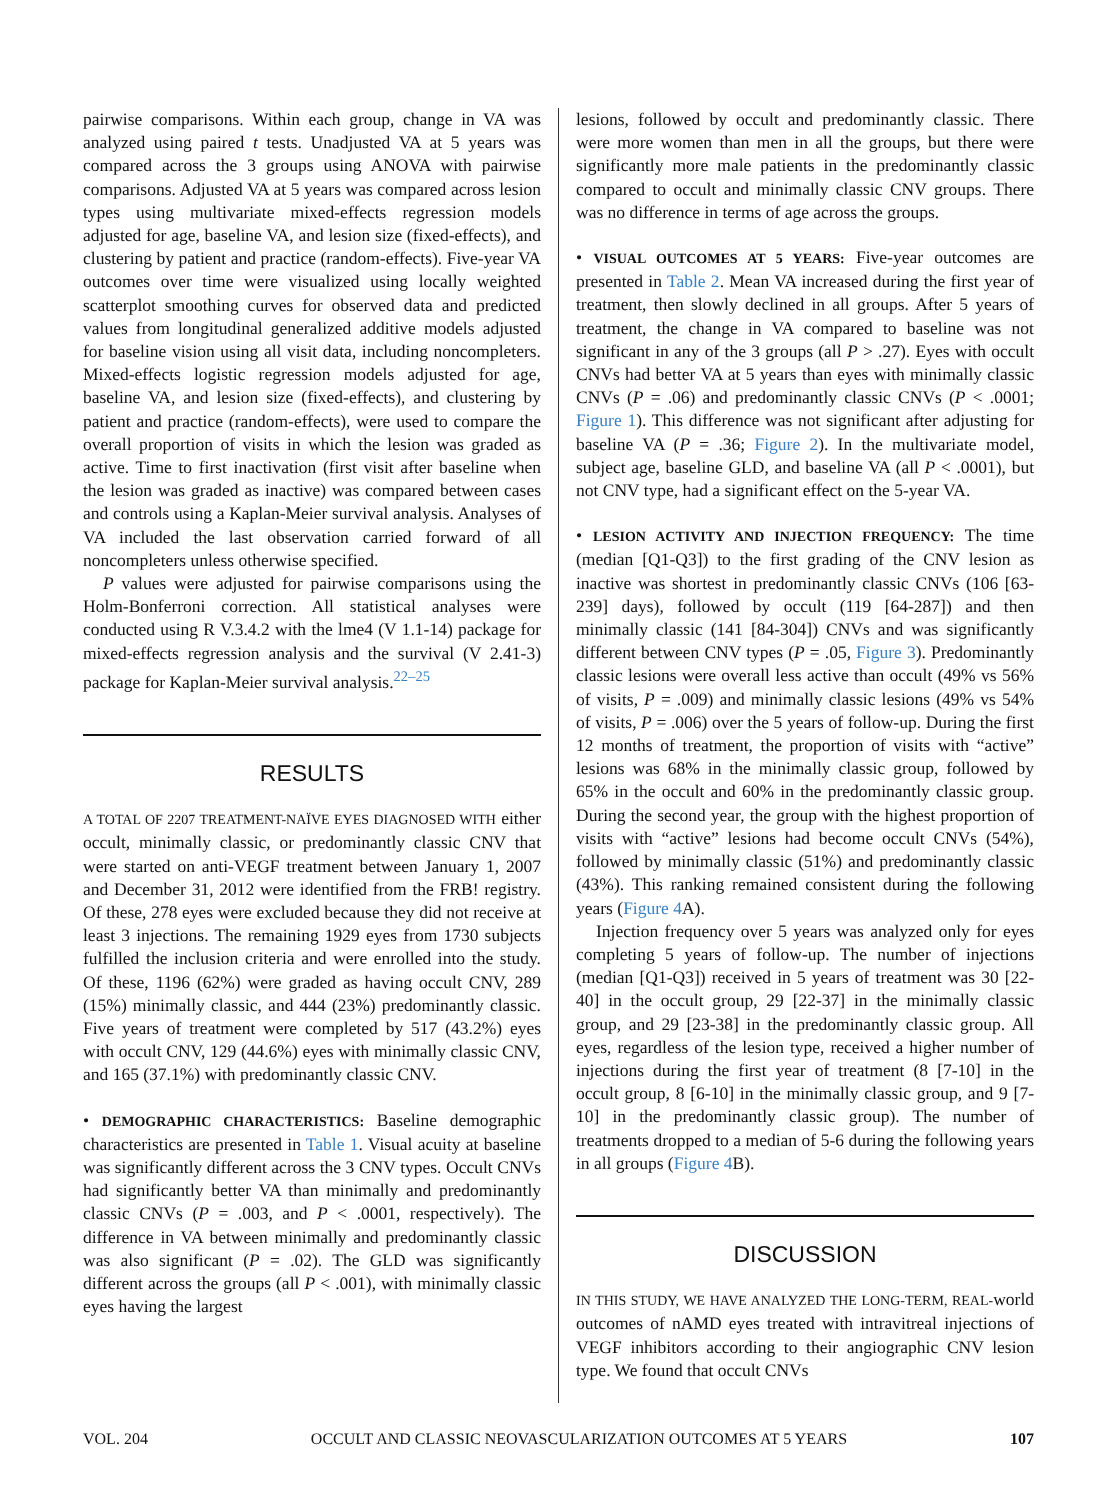pairwise comparisons. Within each group, change in VA was analyzed using paired t tests. Unadjusted VA at 5 years was compared across the 3 groups using ANOVA with pairwise comparisons. Adjusted VA at 5 years was compared across lesion types using multivariate mixed-effects regression models adjusted for age, baseline VA, and lesion size (fixed-effects), and clustering by patient and practice (random-effects). Five-year VA outcomes over time were visualized using locally weighted scatterplot smoothing curves for observed data and predicted values from longitudinal generalized additive models adjusted for baseline vision using all visit data, including noncompleters. Mixed-effects logistic regression models adjusted for age, baseline VA, and lesion size (fixed-effects), and clustering by patient and practice (random-effects), were used to compare the overall proportion of visits in which the lesion was graded as active. Time to first inactivation (first visit after baseline when the lesion was graded as inactive) was compared between cases and controls using a Kaplan-Meier survival analysis. Analyses of VA included the last observation carried forward of all noncompleters unless otherwise specified.
P values were adjusted for pairwise comparisons using the Holm-Bonferroni correction. All statistical analyses were conducted using R V.3.4.2 with the lme4 (V 1.1-14) package for mixed-effects regression analysis and the survival (V 2.41-3) package for Kaplan-Meier survival analysis.<sup>22–25</sup>
RESULTS
A TOTAL OF 2207 TREATMENT-NAÏVE EYES DIAGNOSED WITH either occult, minimally classic, or predominantly classic CNV that were started on anti-VEGF treatment between January 1, 2007 and December 31, 2012 were identified from the FRB! registry. Of these, 278 eyes were excluded because they did not receive at least 3 injections. The remaining 1929 eyes from 1730 subjects fulfilled the inclusion criteria and were enrolled into the study. Of these, 1196 (62%) were graded as having occult CNV, 289 (15%) minimally classic, and 444 (23%) predominantly classic. Five years of treatment were completed by 517 (43.2%) eyes with occult CNV, 129 (44.6%) eyes with minimally classic CNV, and 165 (37.1%) with predominantly classic CNV.
• DEMOGRAPHIC CHARACTERISTICS: Baseline demographic characteristics are presented in Table 1. Visual acuity at baseline was significantly different across the 3 CNV types. Occult CNVs had significantly better VA than minimally and predominantly classic CNVs (P = .003, and P < .0001, respectively). The difference in VA between minimally and predominantly classic was also significant (P = .02). The GLD was significantly different across the groups (all P < .001), with minimally classic eyes having the largest
lesions, followed by occult and predominantly classic. There were more women than men in all the groups, but there were significantly more male patients in the predominantly classic compared to occult and minimally classic CNV groups. There was no difference in terms of age across the groups.
• VISUAL OUTCOMES AT 5 YEARS: Five-year outcomes are presented in Table 2. Mean VA increased during the first year of treatment, then slowly declined in all groups. After 5 years of treatment, the change in VA compared to baseline was not significant in any of the 3 groups (all P > .27). Eyes with occult CNVs had better VA at 5 years than eyes with minimally classic CNVs (P = .06) and predominantly classic CNVs (P < .0001; Figure 1). This difference was not significant after adjusting for baseline VA (P = .36; Figure 2). In the multivariate model, subject age, baseline GLD, and baseline VA (all P < .0001), but not CNV type, had a significant effect on the 5-year VA.
• LESION ACTIVITY AND INJECTION FREQUENCY: The time (median [Q1-Q3]) to the first grading of the CNV lesion as inactive was shortest in predominantly classic CNVs (106 [63-239] days), followed by occult (119 [64-287]) and then minimally classic (141 [84-304]) CNVs and was significantly different between CNV types (P = .05, Figure 3). Predominantly classic lesions were overall less active than occult (49% vs 56% of visits, P = .009) and minimally classic lesions (49% vs 54% of visits, P = .006) over the 5 years of follow-up. During the first 12 months of treatment, the proportion of visits with “active” lesions was 68% in the minimally classic group, followed by 65% in the occult and 60% in the predominantly classic group. During the second year, the group with the highest proportion of visits with “active” lesions had become occult CNVs (54%), followed by minimally classic (51%) and predominantly classic (43%). This ranking remained consistent during the following years (Figure 4 A).
Injection frequency over 5 years was analyzed only for eyes completing 5 years of follow-up. The number of injections (median [Q1-Q3]) received in 5 years of treatment was 30 [22-40] in the occult group, 29 [22-37] in the minimally classic group, and 29 [23-38] in the predominantly classic group. All eyes, regardless of the lesion type, received a higher number of injections during the first year of treatment (8 [7-10] in the occult group, 8 [6-10] in the minimally classic group, and 9 [7-10] in the predominantly classic group). The number of treatments dropped to a median of 5-6 during the following years in all groups (Figure 4 B).
DISCUSSION
IN THIS STUDY, WE HAVE ANALYZED THE LONG-TERM, REAL-world outcomes of nAMD eyes treated with intravitreal injections of VEGF inhibitors according to their angiographic CNV lesion type. We found that occult CNVs
VOL. 204 OCCULT AND CLASSIC NEOVASCULARIZATION OUTCOMES AT 5 YEARS 107